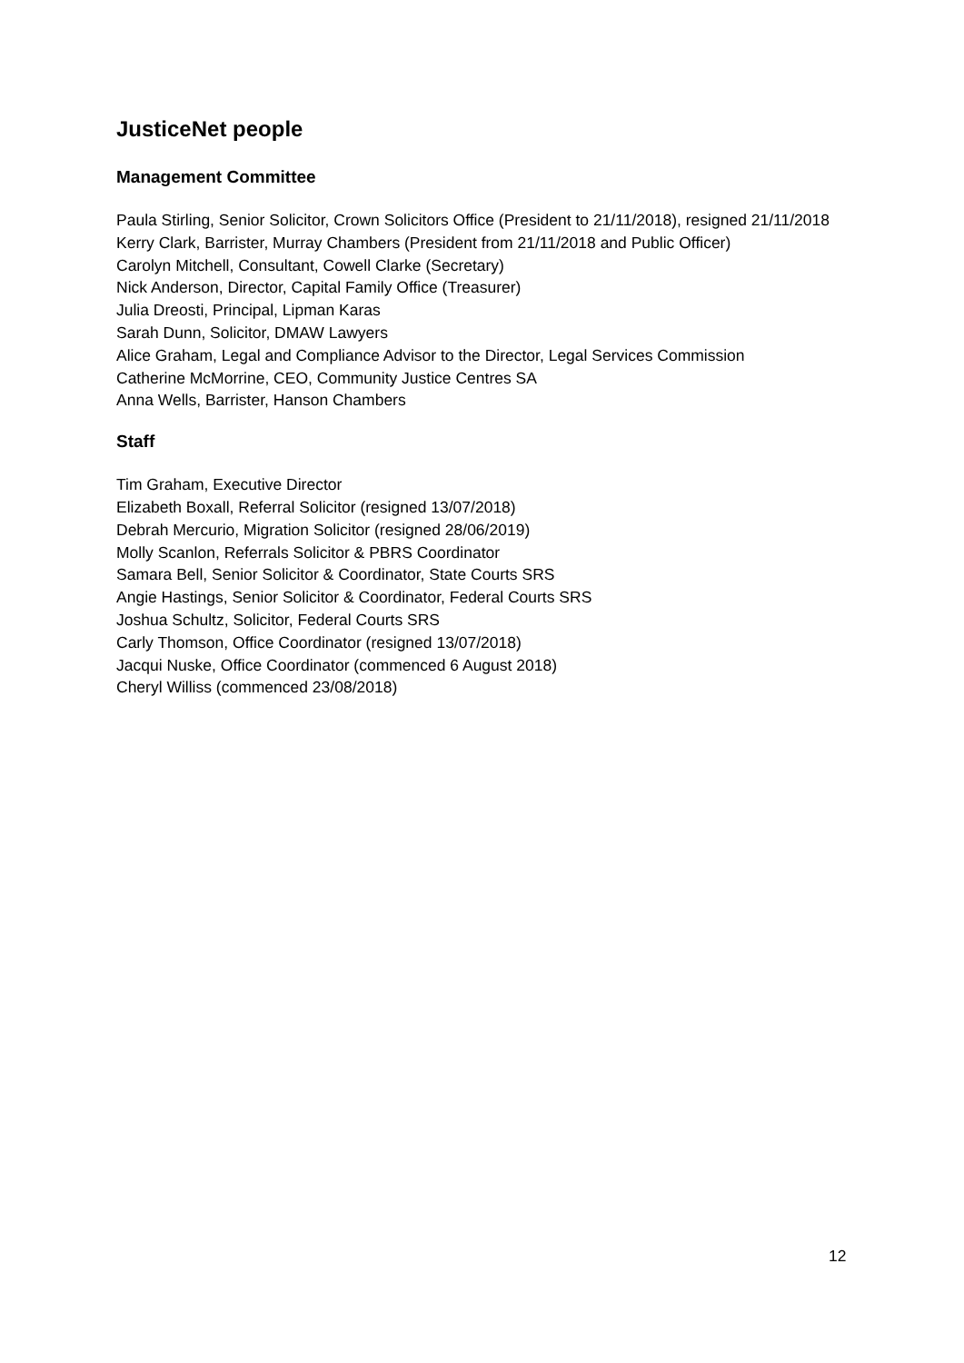JusticeNet people
Management Committee
Paula Stirling, Senior Solicitor, Crown Solicitors Office (President to 21/11/2018), resigned 21/11/2018
Kerry Clark, Barrister, Murray Chambers (President from 21/11/2018 and Public Officer)
Carolyn Mitchell, Consultant, Cowell Clarke (Secretary)
Nick Anderson, Director, Capital Family Office (Treasurer)
Julia Dreosti, Principal, Lipman Karas
Sarah Dunn, Solicitor, DMAW Lawyers
Alice Graham, Legal and Compliance Advisor to the Director, Legal Services Commission
Catherine McMorrine, CEO, Community Justice Centres SA
Anna Wells, Barrister, Hanson Chambers
Staff
Tim Graham, Executive Director
Elizabeth Boxall, Referral Solicitor (resigned 13/07/2018)
Debrah Mercurio, Migration Solicitor (resigned 28/06/2019)
Molly Scanlon, Referrals Solicitor & PBRS Coordinator
Samara Bell, Senior Solicitor & Coordinator, State Courts SRS
Angie Hastings, Senior Solicitor & Coordinator, Federal Courts SRS
Joshua Schultz, Solicitor, Federal Courts SRS
Carly Thomson, Office Coordinator (resigned 13/07/2018)
Jacqui Nuske, Office Coordinator (commenced 6 August 2018)
Cheryl Williss (commenced 23/08/2018)
12